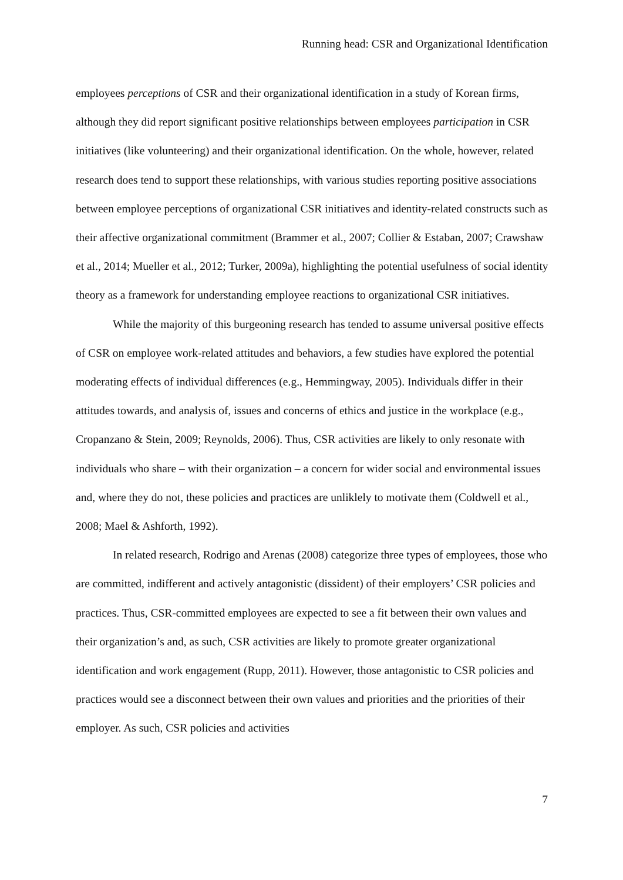Running head: CSR and Organizational Identification
employees perceptions of CSR and their organizational identification in a study of Korean firms, although they did report significant positive relationships between employees participation in CSR initiatives (like volunteering) and their organizational identification. On the whole, however, related research does tend to support these relationships, with various studies reporting positive associations between employee perceptions of organizational CSR initiatives and identity-related constructs such as their affective organizational commitment (Brammer et al., 2007; Collier & Estaban, 2007; Crawshaw et al., 2014; Mueller et al., 2012; Turker, 2009a), highlighting the potential usefulness of social identity theory as a framework for understanding employee reactions to organizational CSR initiatives.
While the majority of this burgeoning research has tended to assume universal positive effects of CSR on employee work-related attitudes and behaviors, a few studies have explored the potential moderating effects of individual differences (e.g., Hemmingway, 2005). Individuals differ in their attitudes towards, and analysis of, issues and concerns of ethics and justice in the workplace (e.g., Cropanzano & Stein, 2009; Reynolds, 2006). Thus, CSR activities are likely to only resonate with individuals who share – with their organization – a concern for wider social and environmental issues and, where they do not, these policies and practices are unliklely to motivate them (Coldwell et al., 2008; Mael & Ashforth, 1992).
In related research, Rodrigo and Arenas (2008) categorize three types of employees, those who are committed, indifferent and actively antagonistic (dissident) of their employers’ CSR policies and practices. Thus, CSR-committed employees are expected to see a fit between their own values and their organization’s and, as such, CSR activities are likely to promote greater organizational identification and work engagement (Rupp, 2011). However, those antagonistic to CSR policies and practices would see a disconnect between their own values and priorities and the priorities of their employer. As such, CSR policies and activities
7